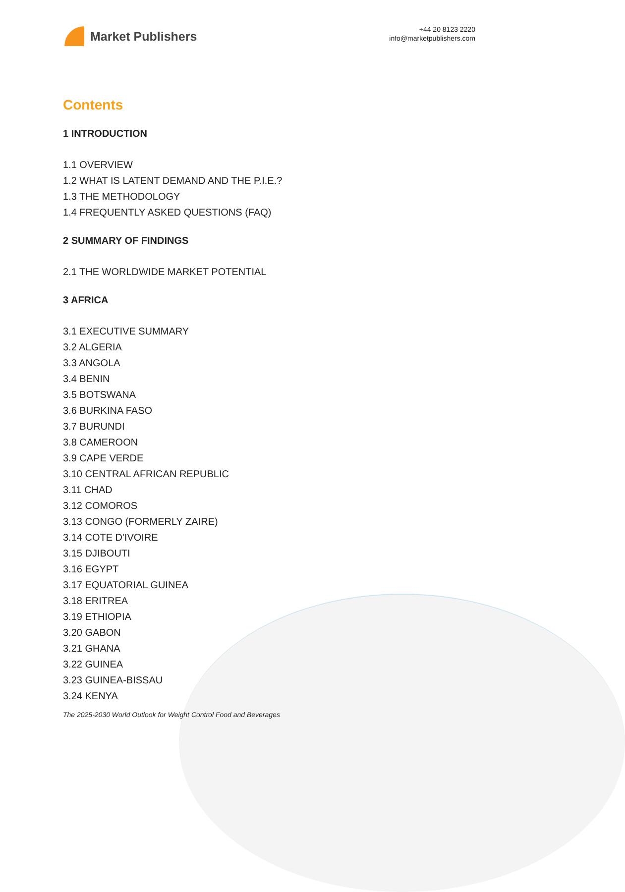Market Publishers
+44 20 8123 2220
info@marketpublishers.com
Contents
1 INTRODUCTION
1.1 OVERVIEW
1.2 WHAT IS LATENT DEMAND AND THE P.I.E.?
1.3 THE METHODOLOGY
1.4 FREQUENTLY ASKED QUESTIONS (FAQ)
2 SUMMARY OF FINDINGS
2.1 THE WORLDWIDE MARKET POTENTIAL
3 AFRICA
3.1 EXECUTIVE SUMMARY
3.2 ALGERIA
3.3 ANGOLA
3.4 BENIN
3.5 BOTSWANA
3.6 BURKINA FASO
3.7 BURUNDI
3.8 CAMEROON
3.9 CAPE VERDE
3.10 CENTRAL AFRICAN REPUBLIC
3.11 CHAD
3.12 COMOROS
3.13 CONGO (FORMERLY ZAIRE)
3.14 COTE D'IVOIRE
3.15 DJIBOUTI
3.16 EGYPT
3.17 EQUATORIAL GUINEA
3.18 ERITREA
3.19 ETHIOPIA
3.20 GABON
3.21 GHANA
3.22 GUINEA
3.23 GUINEA-BISSAU
3.24 KENYA
The 2025-2030 World Outlook for Weight Control Food and Beverages